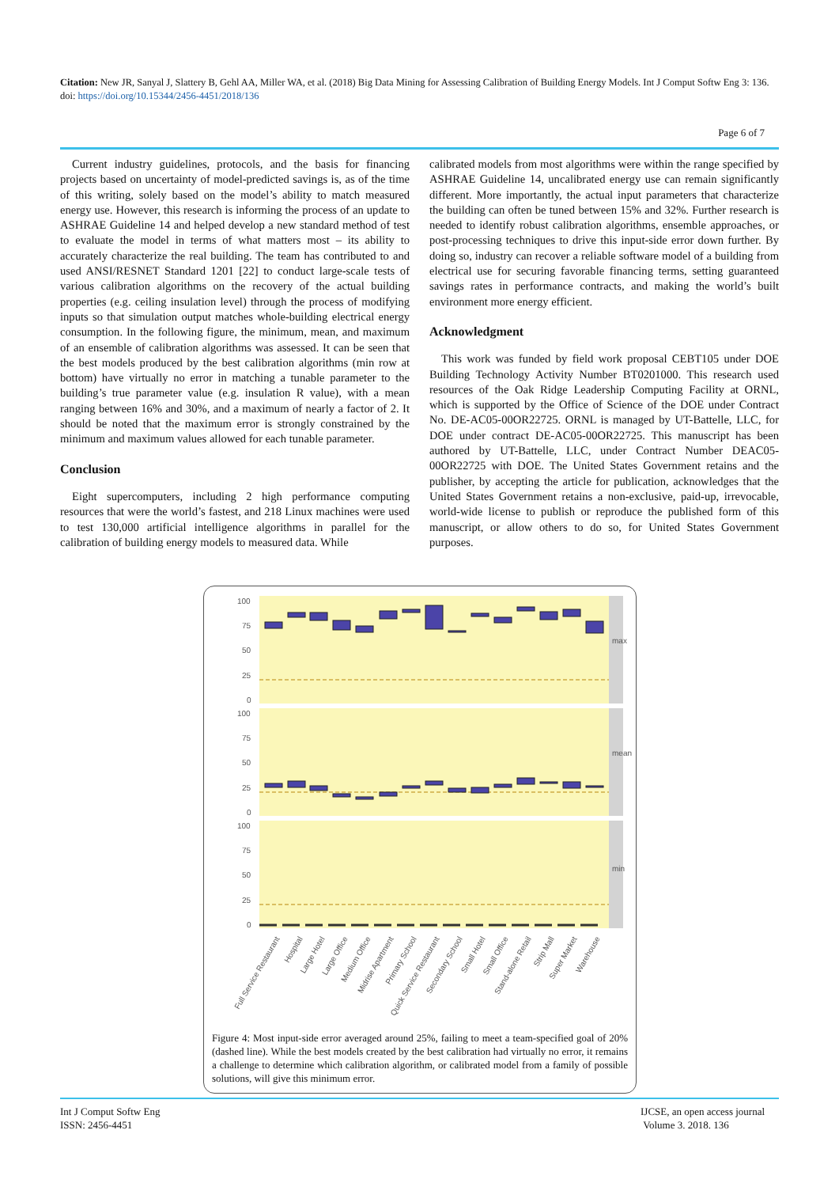Citation: New JR, Sanyal J, Slattery B, Gehl AA, Miller WA, et al. (2018) Big Data Mining for Assessing Calibration of Building Energy Models. Int J Comput Softw Eng 3: 136. doi: https://doi.org/10.15344/2456-4451/2018/136
Page 6 of 7
Current industry guidelines, protocols, and the basis for financing projects based on uncertainty of model-predicted savings is, as of the time of this writing, solely based on the model’s ability to match measured energy use. However, this research is informing the process of an update to ASHRAE Guideline 14 and helped develop a new standard method of test to evaluate the model in terms of what matters most – its ability to accurately characterize the real building. The team has contributed to and used ANSI/RESNET Standard 1201 [22] to conduct large-scale tests of various calibration algorithms on the recovery of the actual building properties (e.g. ceiling insulation level) through the process of modifying inputs so that simulation output matches whole-building electrical energy consumption. In the following figure, the minimum, mean, and maximum of an ensemble of calibration algorithms was assessed. It can be seen that the best models produced by the best calibration algorithms (min row at bottom) have virtually no error in matching a tunable parameter to the building’s true parameter value (e.g. insulation R value), with a mean ranging between 16% and 30%, and a maximum of nearly a factor of 2. It should be noted that the maximum error is strongly constrained by the minimum and maximum values allowed for each tunable parameter.
Conclusion
Eight supercomputers, including 2 high performance computing resources that were the world’s fastest, and 218 Linux machines were used to test 130,000 artificial intelligence algorithms in parallel for the calibration of building energy models to measured data. While
calibrated models from most algorithms were within the range specified by ASHRAE Guideline 14, uncalibrated energy use can remain significantly different. More importantly, the actual input parameters that characterize the building can often be tuned between 15% and 32%. Further research is needed to identify robust calibration algorithms, ensemble approaches, or post-processing techniques to drive this input-side error down further. By doing so, industry can recover a reliable software model of a building from electrical use for securing favorable financing terms, setting guaranteed savings rates in performance contracts, and making the world’s built environment more energy efficient.
Acknowledgment
This work was funded by field work proposal CEBT105 under DOE Building Technology Activity Number BT0201000. This research used resources of the Oak Ridge Leadership Computing Facility at ORNL, which is supported by the Office of Science of the DOE under Contract No. DE-AC05-00OR22725. ORNL is managed by UT-Battelle, LLC, for DOE under contract DE-AC05-00OR22725. This manuscript has been authored by UT-Battelle, LLC, under Contract Number DEAC05-00OR22725 with DOE. The United States Government retains and the publisher, by accepting the article for publication, acknowledges that the United States Government retains a non-exclusive, paid-up, irrevocable, world-wide license to publish or reproduce the published form of this manuscript, or allow others to do so, for United States Government purposes.
100
75
50
25
0
100
75
50
25
0
100
75
50
25
0
max
mean
min
Full Service Restaurant
Hospital
Large Hotel
Large Office
Medium Office
Midrise Apartment
Primary School
Quick Service Restaurant
Secondary School
Small Hotel
Small Office
Stand-alone Retail
Strip Mall
Super Market
Warehouse
Figure 4: Most input-side error averaged around 25%, failing to meet a team-specified goal of 20% (dashed line). While the best models created by the best calibration had virtually no error, it remains a challenge to determine which calibration algorithm, or calibrated model from a family of possible solutions, will give this minimum error.
Int J Comput Softw Eng
ISSN: 2456-4451
IJCSE, an open access journal
Volume 3. 2018. 136